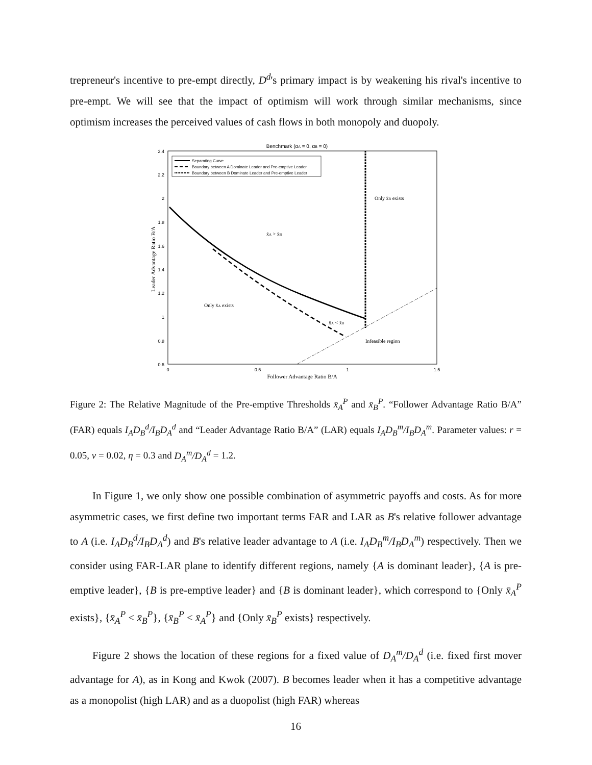trepreneur's incentive to pre-empt directly, D<sup>d</sup>'s primary impact is by weakening his rival's incentive to pre-empt. We will see that the impact of optimism will work through similar mechanisms, since optimism increases the perceived values of cash flows in both monopoly and duopoly.
Benchmark (αA = 0, αB = 0)
2.4
2.2
2
1.8
1.6
1.4
1.2
1
0.8
0.6
0
0.5
1
1.5
Follower Advantage Ratio B/A
Leader Advantage Ratio B/A
Separating Curve
Boundary between A Dominate Leader and Pre-emptive Leader
Boundary between B Dominate Leader and Pre-emptive Leader
Only x̄B exists
x̄A > x̄B
Only x̄A exists
x̄A < x̄B
Infeasible region
Figure 2: The Relative Magnitude of the Pre-emptive Thresholds x̄<sub>A</sub><sup>P</sup> and x̄<sub>B</sub><sup>P</sup>. “Follower Advantage Ratio B/A” (FAR) equals I<sub>A</sub>D<sub>B</sub><sup>d</sup>/I<sub>B</sub>D<sub>A</sub><sup>d</sup> and “Leader Advantage Ratio B/A” (LAR) equals I<sub>A</sub>D<sub>B</sub><sup>m</sup>/I<sub>B</sub>D<sub>A</sub><sup>m</sup>. Parameter values: r = 0.05, ν = 0.02, η = 0.3 and D<sub>A</sub><sup>m</sup>/D<sub>A</sub><sup>d</sup> = 1.2.
In Figure 1, we only show one possible combination of asymmetric payoffs and costs. As for more asymmetric cases, we first define two important terms FAR and LAR as B's relative follower advantage to A (i.e. I<sub>A</sub>D<sub>B</sub><sup>d</sup>/I<sub>B</sub>D<sub>A</sub><sup>d</sup>) and B's relative leader advantage to A (i.e. I<sub>A</sub>D<sub>B</sub><sup>m</sup>/I<sub>B</sub>D<sub>A</sub><sup>m</sup>) respectively. Then we consider using FAR-LAR plane to identify different regions, namely {A is dominant leader}, {A is pre-emptive leader}, {B is pre-emptive leader} and {B is dominant leader}, which correspond to {Only x̄<sub>A</sub><sup>P</sup> exists}, {x̄<sub>A</sub><sup>P</sup> < x̄<sub>B</sub><sup>P</sup>}, {x̄<sub>B</sub><sup>P</sup> < x̄<sub>A</sub><sup>P</sup>} and {Only x̄<sub>B</sub><sup>P</sup> exists} respectively.
Figure 2 shows the location of these regions for a fixed value of D<sub>A</sub><sup>m</sup>/D<sub>A</sub><sup>d</sup> (i.e. fixed first mover advantage for A), as in Kong and Kwok (2007). B becomes leader when it has a competitive advantage as a monopolist (high LAR) and as a duopolist (high FAR) whereas
16